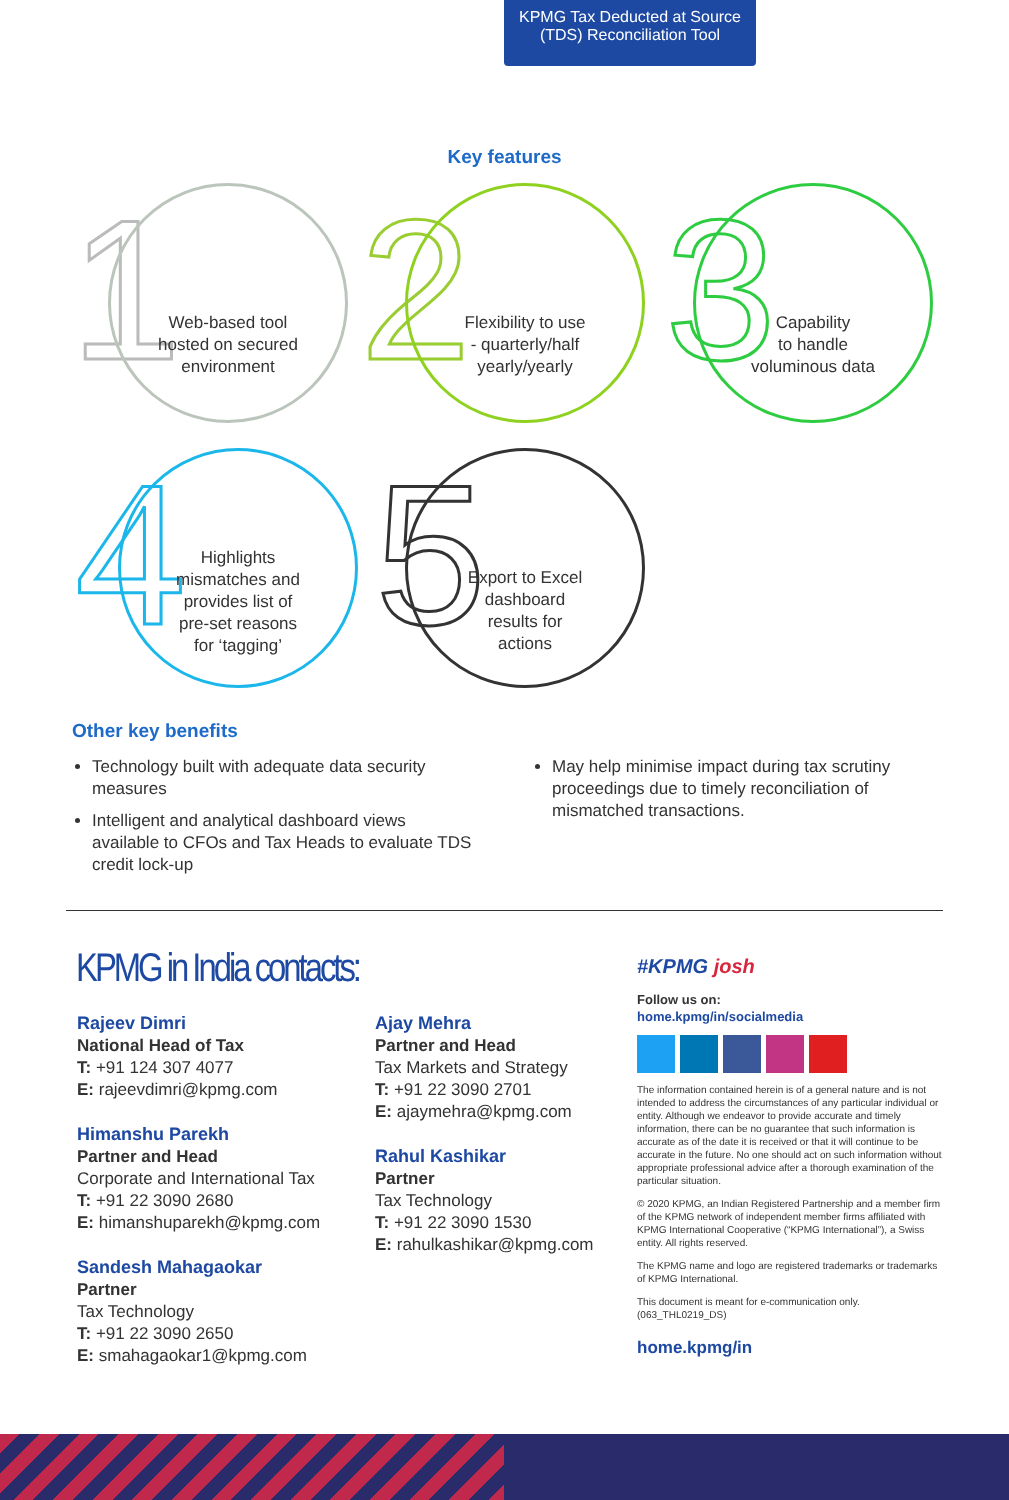KPMG Tax Deducted at Source
(TDS) Reconciliation Tool
Key features
1
Web-based tool
hosted on secured
environment
2
Flexibility to use
- quarterly/half
yearly/yearly
3
Capability
to handle
voluminous data
4
Highlights
mismatches and
provides list of
pre-set reasons
for ‘tagging’
5
Export to Excel
dashboard
results for
actions
Other key benefits
Technology built with adequate data security measures
Intelligent and analytical dashboard views available to CFOs and Tax Heads to evaluate TDS credit lock-up
May help minimise impact during tax scrutiny proceedings due to timely reconciliation of mismatched transactions.
KPMG in India contacts:
Rajeev Dimri
National Head of Tax
T: +91 124 307 4077
E: rajeevdimri@kpmg.com
Himanshu Parekh
Partner and Head
Corporate and International Tax
T: +91 22 3090 2680
E: himanshuparekh@kpmg.com
Sandesh Mahagaokar
Partner
Tax Technology
T: +91 22 3090 2650
E: smahagaokar1@kpmg.com
Ajay Mehra
Partner and Head
Tax Markets and Strategy
T: +91 22 3090 2701
E: ajaymehra@kpmg.com
Rahul Kashikar
Partner
Tax Technology
T: +91 22 3090 1530
E: rahulkashikar@kpmg.com
#KPMG josh
Follow us on:
home.kpmg/in/socialmedia
The information contained herein is of a general nature and is not intended to address the circumstances of any particular individual or entity. Although we endeavor to provide accurate and timely information, there can be no guarantee that such information is accurate as of the date it is received or that it will continue to be accurate in the future. No one should act on such information without appropriate professional advice after a thorough examination of the particular situation.
© 2020 KPMG, an Indian Registered Partnership and a member firm of the KPMG network of independent member firms affiliated with KPMG International Cooperative (“KPMG International”), a Swiss entity. All rights reserved.
The KPMG name and logo are registered trademarks or trademarks of KPMG International.
This document is meant for e-communication only. (063_THL0219_DS)
home.kpmg/in